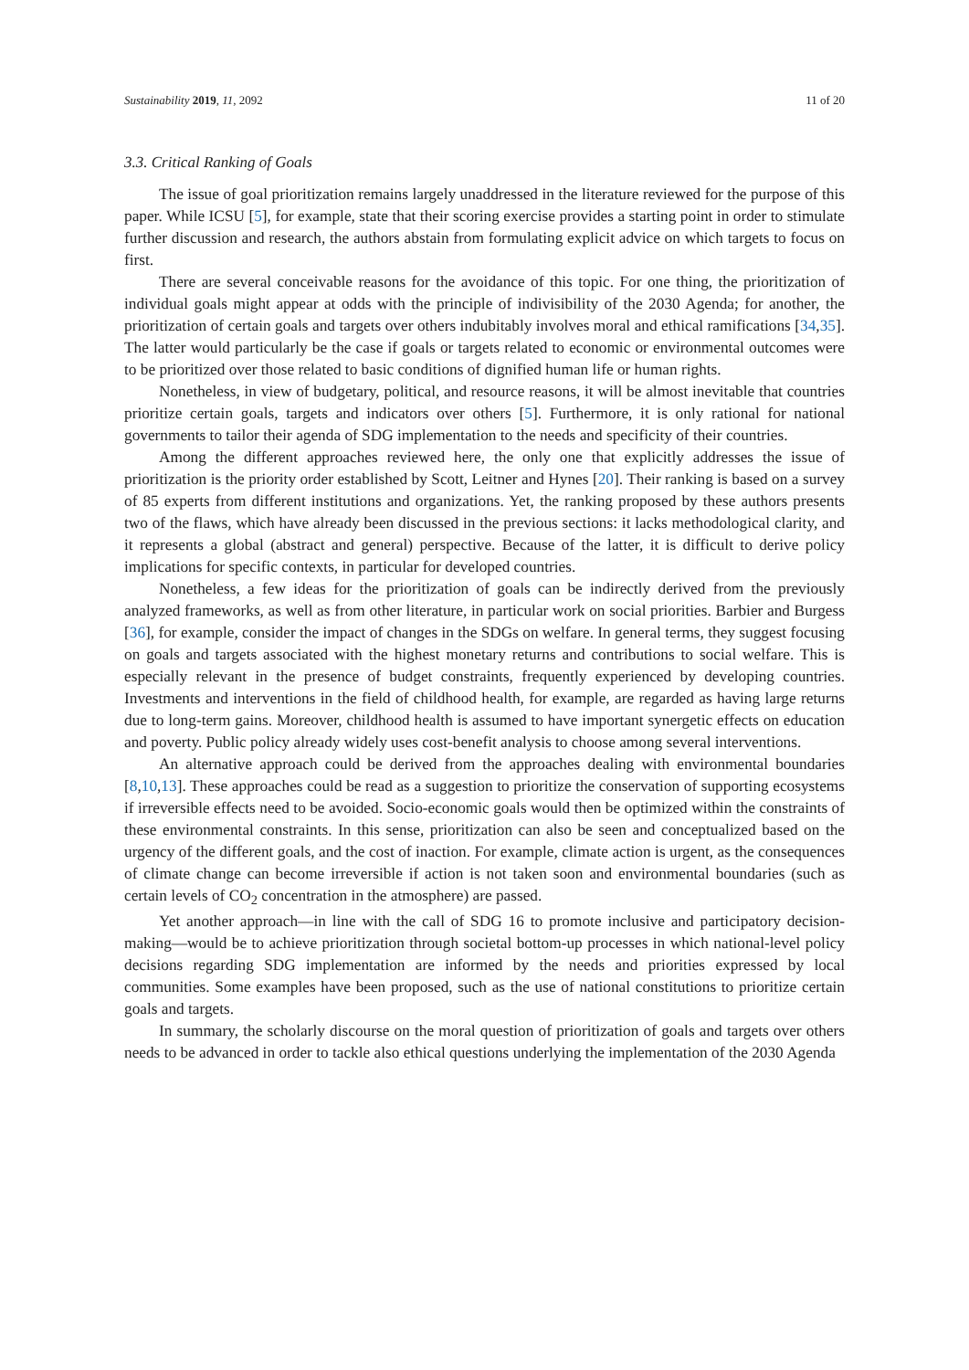Sustainability 2019, 11, 2092 11 of 20
3.3. Critical Ranking of Goals
The issue of goal prioritization remains largely unaddressed in the literature reviewed for the purpose of this paper. While ICSU [5], for example, state that their scoring exercise provides a starting point in order to stimulate further discussion and research, the authors abstain from formulating explicit advice on which targets to focus on first.
There are several conceivable reasons for the avoidance of this topic. For one thing, the prioritization of individual goals might appear at odds with the principle of indivisibility of the 2030 Agenda; for another, the prioritization of certain goals and targets over others indubitably involves moral and ethical ramifications [34,35]. The latter would particularly be the case if goals or targets related to economic or environmental outcomes were to be prioritized over those related to basic conditions of dignified human life or human rights.
Nonetheless, in view of budgetary, political, and resource reasons, it will be almost inevitable that countries prioritize certain goals, targets and indicators over others [5]. Furthermore, it is only rational for national governments to tailor their agenda of SDG implementation to the needs and specificity of their countries.
Among the different approaches reviewed here, the only one that explicitly addresses the issue of prioritization is the priority order established by Scott, Leitner and Hynes [20]. Their ranking is based on a survey of 85 experts from different institutions and organizations. Yet, the ranking proposed by these authors presents two of the flaws, which have already been discussed in the previous sections: it lacks methodological clarity, and it represents a global (abstract and general) perspective. Because of the latter, it is difficult to derive policy implications for specific contexts, in particular for developed countries.
Nonetheless, a few ideas for the prioritization of goals can be indirectly derived from the previously analyzed frameworks, as well as from other literature, in particular work on social priorities. Barbier and Burgess [36], for example, consider the impact of changes in the SDGs on welfare. In general terms, they suggest focusing on goals and targets associated with the highest monetary returns and contributions to social welfare. This is especially relevant in the presence of budget constraints, frequently experienced by developing countries. Investments and interventions in the field of childhood health, for example, are regarded as having large returns due to long-term gains. Moreover, childhood health is assumed to have important synergetic effects on education and poverty. Public policy already widely uses cost-benefit analysis to choose among several interventions.
An alternative approach could be derived from the approaches dealing with environmental boundaries [8,10,13]. These approaches could be read as a suggestion to prioritize the conservation of supporting ecosystems if irreversible effects need to be avoided. Socio-economic goals would then be optimized within the constraints of these environmental constraints. In this sense, prioritization can also be seen and conceptualized based on the urgency of the different goals, and the cost of inaction. For example, climate action is urgent, as the consequences of climate change can become irreversible if action is not taken soon and environmental boundaries (such as certain levels of CO<sub>2</sub> concentration in the atmosphere) are passed.
Yet another approach—in line with the call of SDG 16 to promote inclusive and participatory decision-making—would be to achieve prioritization through societal bottom-up processes in which national-level policy decisions regarding SDG implementation are informed by the needs and priorities expressed by local communities. Some examples have been proposed, such as the use of national constitutions to prioritize certain goals and targets.
In summary, the scholarly discourse on the moral question of prioritization of goals and targets over others needs to be advanced in order to tackle also ethical questions underlying the implementation of the 2030 Agenda